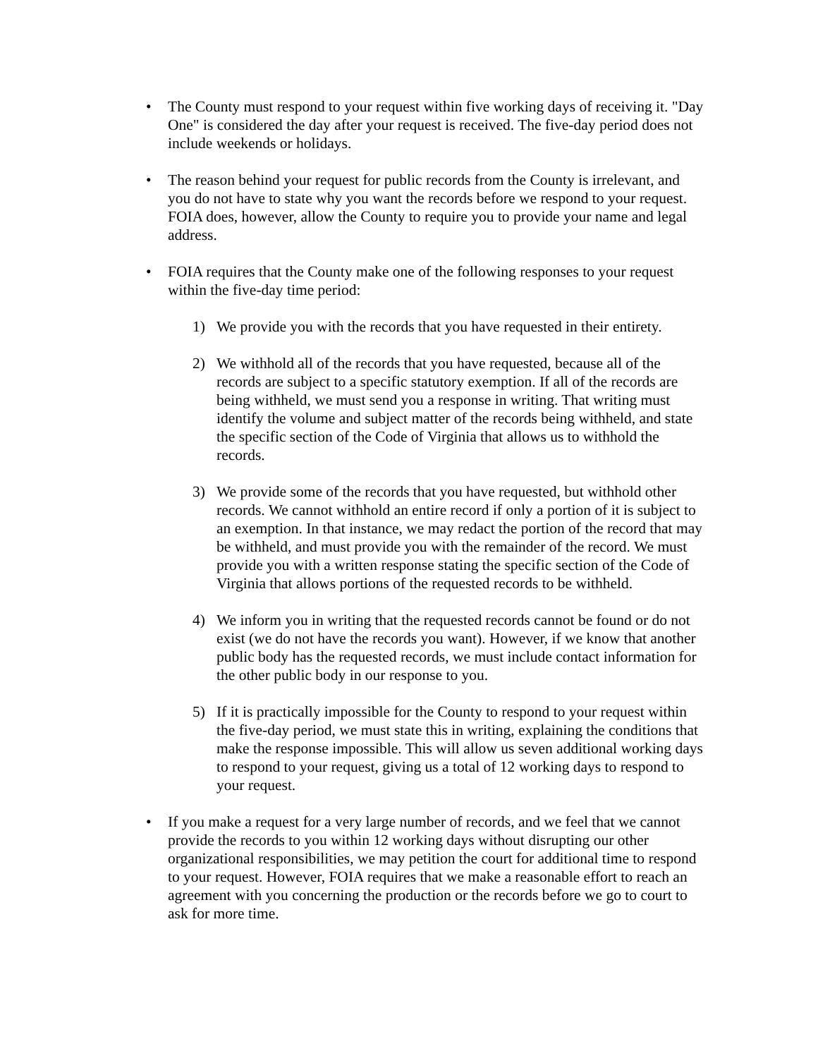• The County must respond to your request within five working days of receiving it. "Day One" is considered the day after your request is received. The five-day period does not include weekends or holidays.
• The reason behind your request for public records from the County is irrelevant, and you do not have to state why you want the records before we respond to your request. FOIA does, however, allow the County to require you to provide your name and legal address.
• FOIA requires that the County make one of the following responses to your request within the five-day time period:
1) We provide you with the records that you have requested in their entirety.
2) We withhold all of the records that you have requested, because all of the records are subject to a specific statutory exemption. If all of the records are being withheld, we must send you a response in writing. That writing must identify the volume and subject matter of the records being withheld, and state the specific section of the Code of Virginia that allows us to withhold the records.
3) We provide some of the records that you have requested, but withhold other records. We cannot withhold an entire record if only a portion of it is subject to an exemption. In that instance, we may redact the portion of the record that may be withheld, and must provide you with the remainder of the record. We must provide you with a written response stating the specific section of the Code of Virginia that allows portions of the requested records to be withheld.
4) We inform you in writing that the requested records cannot be found or do not exist (we do not have the records you want). However, if we know that another public body has the requested records, we must include contact information for the other public body in our response to you.
5) If it is practically impossible for the County to respond to your request within the five-day period, we must state this in writing, explaining the conditions that make the response impossible. This will allow us seven additional working days to respond to your request, giving us a total of 12 working days to respond to your request.
• If you make a request for a very large number of records, and we feel that we cannot provide the records to you within 12 working days without disrupting our other organizational responsibilities, we may petition the court for additional time to respond to your request. However, FOIA requires that we make a reasonable effort to reach an agreement with you concerning the production or the records before we go to court to ask for more time.